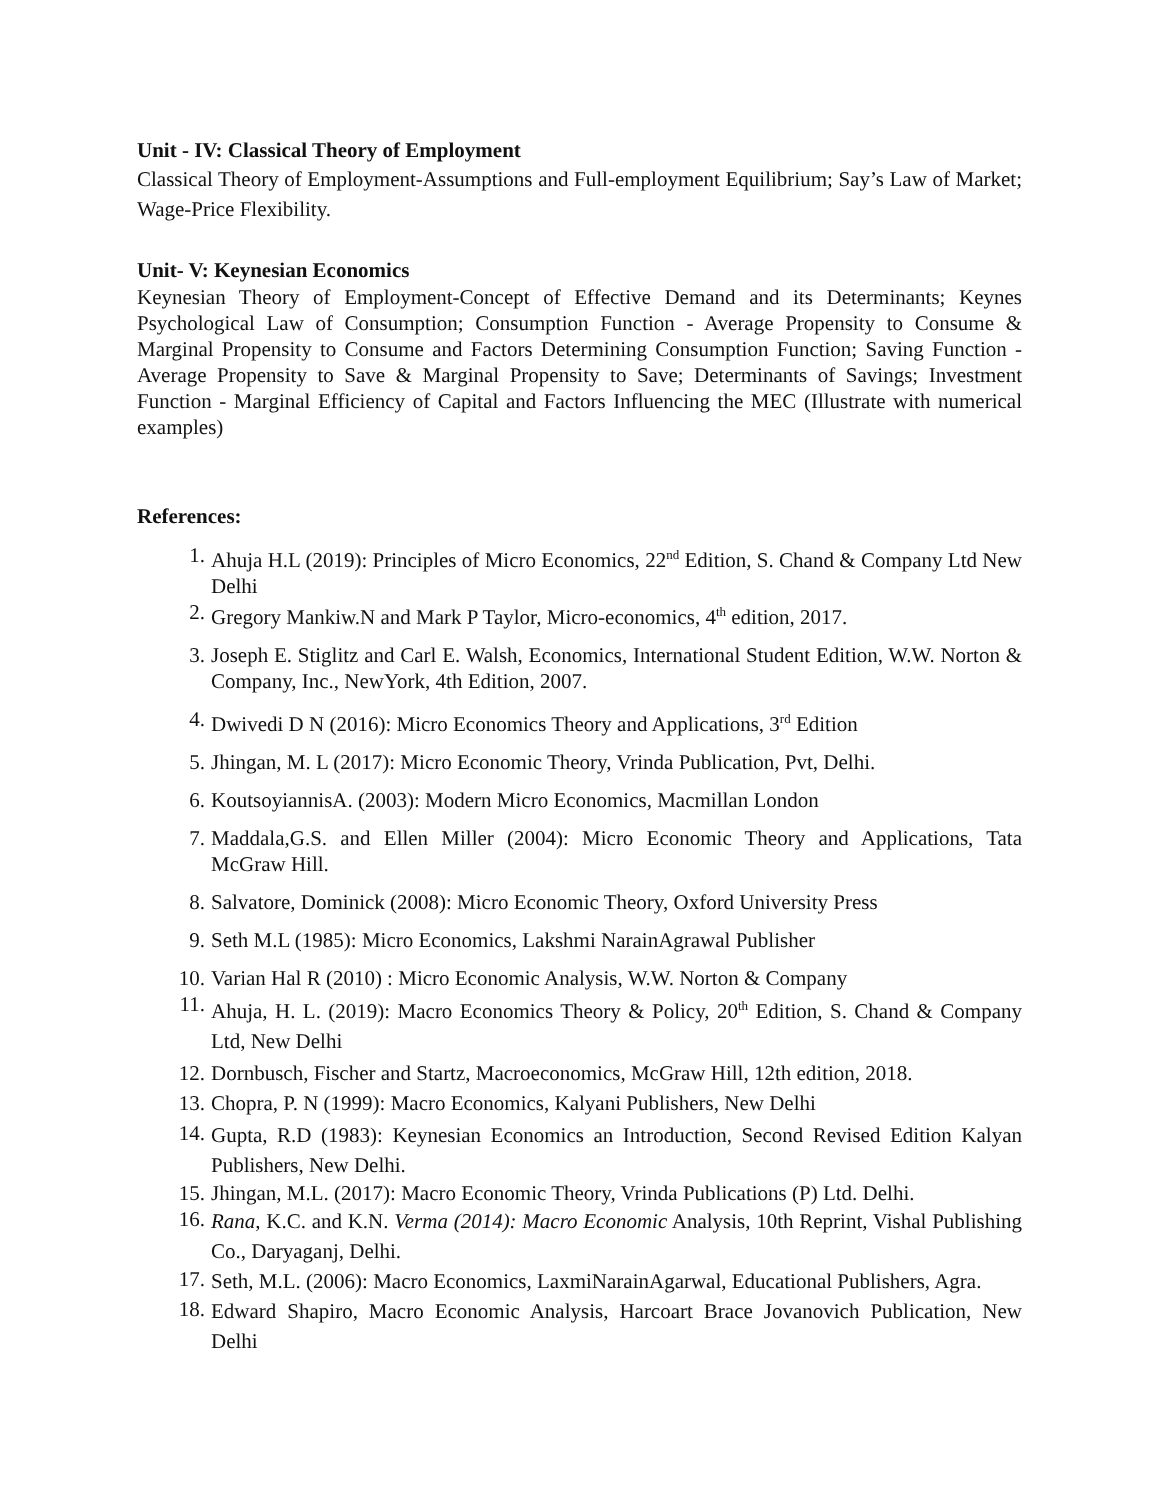Unit - IV: Classical Theory of Employment
Classical Theory of Employment-Assumptions and Full-employment Equilibrium; Say’s Law of Market; Wage-Price Flexibility.
Unit- V: Keynesian Economics
Keynesian Theory of Employment-Concept of Effective Demand and its Determinants; Keynes Psychological Law of Consumption; Consumption Function - Average Propensity to Consume & Marginal Propensity to Consume and Factors Determining Consumption Function; Saving Function - Average Propensity to Save & Marginal Propensity to Save; Determinants of Savings; Investment Function - Marginal Efficiency of Capital and Factors Influencing the MEC (Illustrate with numerical examples)
References:
1. Ahuja H.L (2019): Principles of Micro Economics, 22<sup>nd</sup> Edition, S. Chand & Company Ltd New Delhi
2. Gregory Mankiw.N and Mark P Taylor, Micro-economics, 4<sup>th</sup> edition, 2017.
3. Joseph E. Stiglitz and Carl E. Walsh, Economics, International Student Edition, W.W. Norton & Company, Inc., NewYork, 4th Edition, 2007.
4. Dwivedi D N (2016): Micro Economics Theory and Applications, 3<sup>rd</sup> Edition
5. Jhingan, M. L (2017): Micro Economic Theory, Vrinda Publication, Pvt, Delhi.
6. KoutsoyiannisA. (2003): Modern Micro Economics, Macmillan London
7. Maddala,G.S. and Ellen Miller (2004): Micro Economic Theory and Applications, Tata McGraw Hill.
8. Salvatore, Dominick (2008): Micro Economic Theory, Oxford University Press
9. Seth M.L (1985): Micro Economics, Lakshmi NarainAgrawal Publisher
10. Varian Hal R (2010) : Micro Economic Analysis, W.W. Norton & Company
11. Ahuja, H. L. (2019): Macro Economics Theory & Policy, 20<sup>th</sup> Edition, S. Chand & Company Ltd, New Delhi
12. Dornbusch, Fischer and Startz, Macroeconomics, McGraw Hill, 12th edition, 2018.
13. Chopra, P. N (1999): Macro Economics, Kalyani Publishers, New Delhi
14. Gupta, R.D (1983): Keynesian Economics an Introduction, Second Revised Edition Kalyan Publishers, New Delhi.
15. Jhingan, M.L. (2017): Macro Economic Theory, Vrinda Publications (P) Ltd. Delhi.
16. Rana, K.C. and K.N. Verma (2014): Macro Economic Analysis, 10th Reprint, Vishal Publishing Co., Daryaganj, Delhi.
17. Seth, M.L. (2006): Macro Economics, LaxmiNarainAgarwal, Educational Publishers, Agra.
18. Edward Shapiro, Macro Economic Analysis, Harcoart Brace Jovanovich Publication, New Delhi